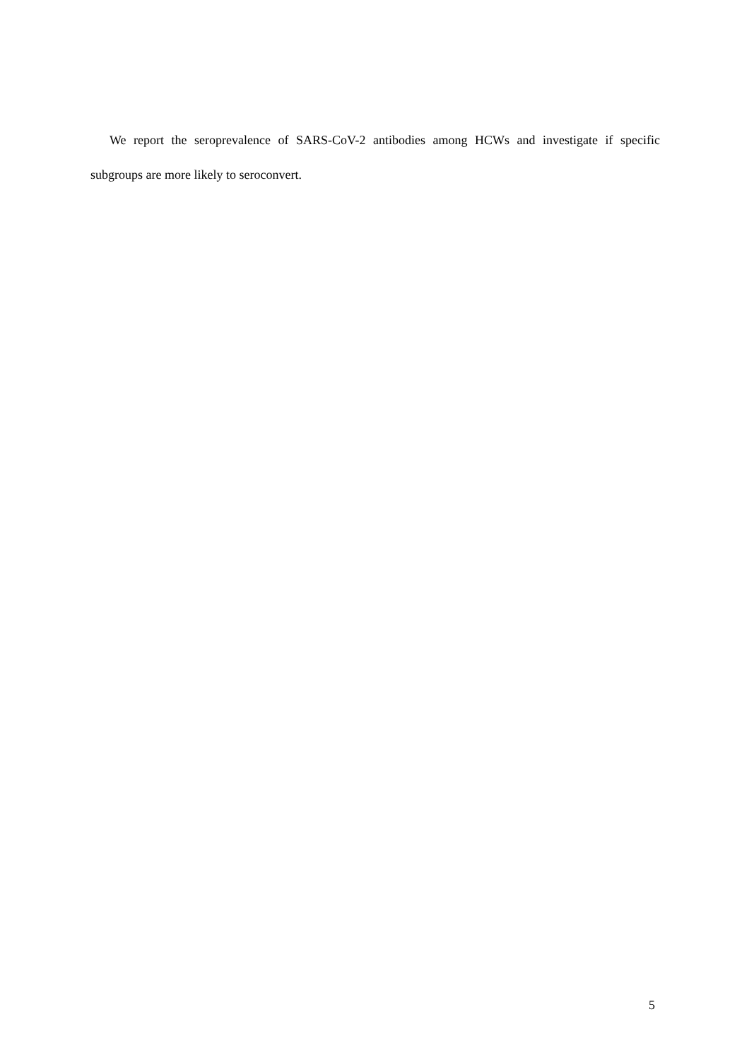We report the seroprevalence of SARS-CoV-2 antibodies among HCWs and investigate if specific subgroups are more likely to seroconvert.
5